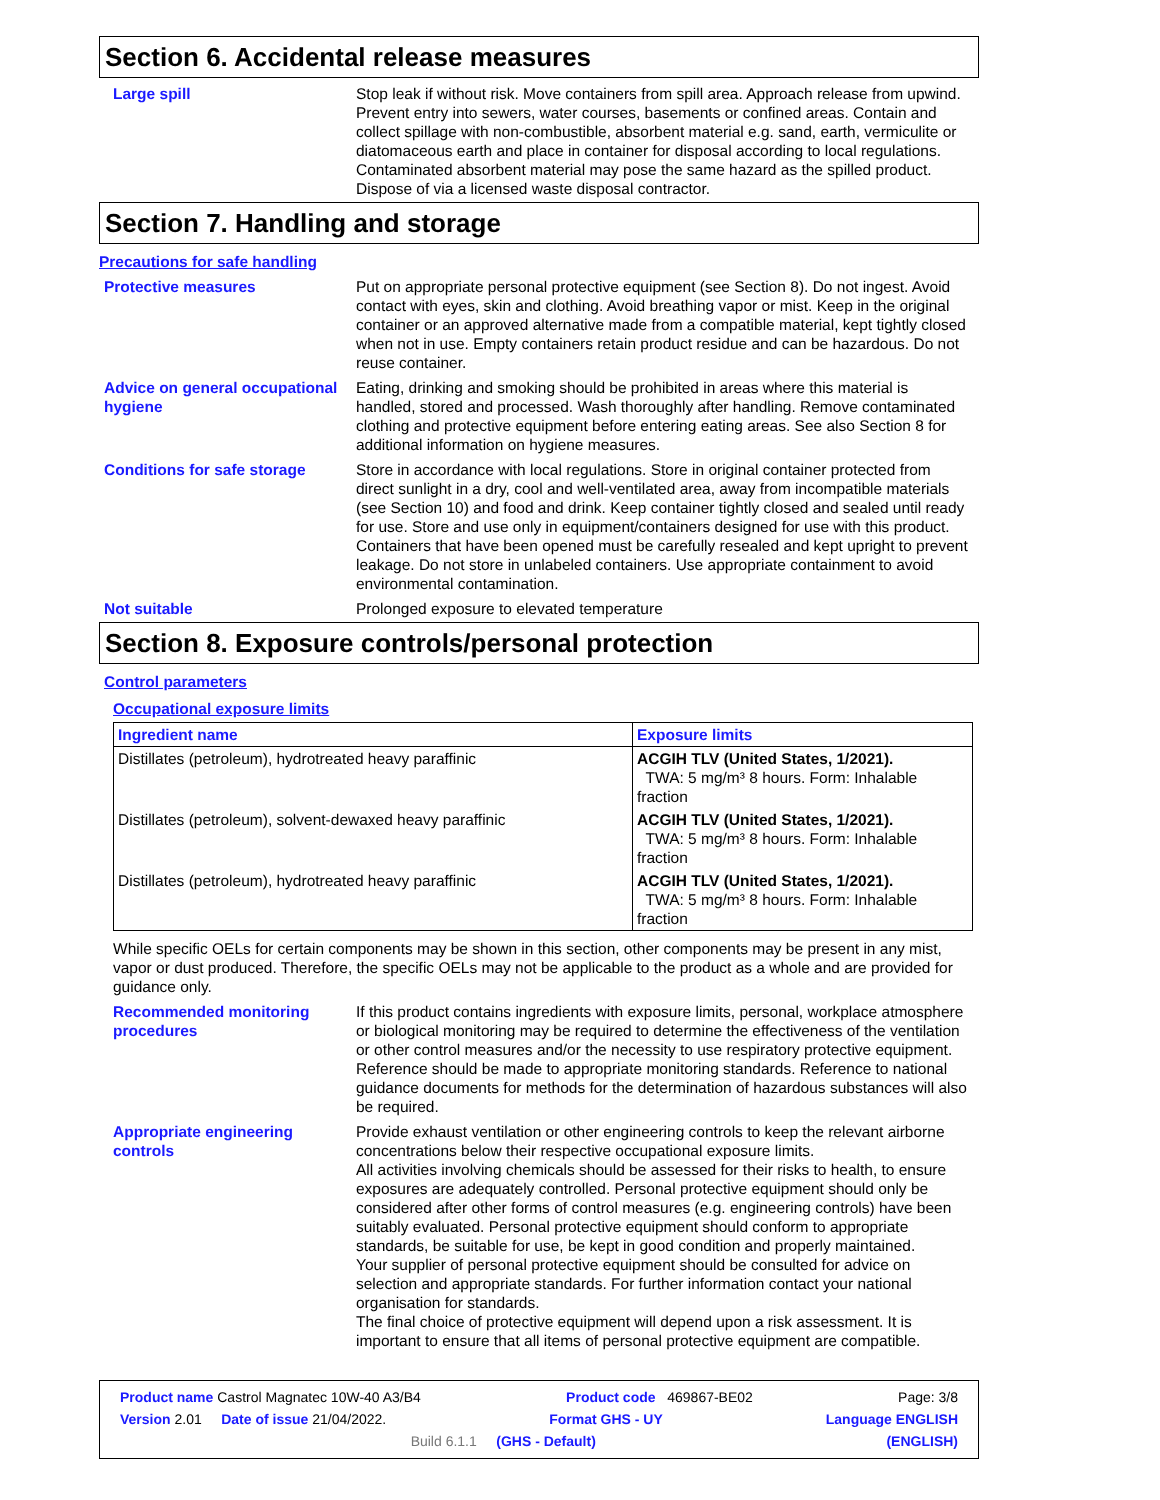Section 6. Accidental release measures
Large spill Stop leak if without risk. Move containers from spill area. Approach release from upwind. Prevent entry into sewers, water courses, basements or confined areas. Contain and collect spillage with non-combustible, absorbent material e.g. sand, earth, vermiculite or diatomaceous earth and place in container for disposal according to local regulations. Contaminated absorbent material may pose the same hazard as the spilled product. Dispose of via a licensed waste disposal contractor.
Section 7. Handling and storage
Precautions for safe handling
Protective measures Put on appropriate personal protective equipment (see Section 8). Do not ingest. Avoid contact with eyes, skin and clothing. Avoid breathing vapor or mist. Keep in the original container or an approved alternative made from a compatible material, kept tightly closed when not in use. Empty containers retain product residue and can be hazardous. Do not reuse container.
Advice on general occupational hygiene
Eating, drinking and smoking should be prohibited in areas where this material is handled, stored and processed. Wash thoroughly after handling. Remove contaminated clothing and protective equipment before entering eating areas. See also Section 8 for additional information on hygiene measures.
Conditions for safe storage Store in accordance with local regulations. Store in original container protected from direct sunlight in a dry, cool and well-ventilated area, away from incompatible materials (see Section 10) and food and drink. Keep container tightly closed and sealed until ready for use. Store and use only in equipment/containers designed for use with this product. Containers that have been opened must be carefully resealed and kept upright to prevent leakage. Do not store in unlabeled containers. Use appropriate containment to avoid environmental contamination.
Not suitable Prolonged exposure to elevated temperature
Section 8. Exposure controls/personal protection
Control parameters
Occupational exposure limits
| Ingredient name | Exposure limits |
| --- | --- |
| Distillates (petroleum), hydrotreated heavy paraffinic | ACGIH TLV (United States, 1/2021). TWA: 5 mg/m³ 8 hours. Form: Inhalable fraction |
| Distillates (petroleum), solvent-dewaxed heavy paraffinic | ACGIH TLV (United States, 1/2021). TWA: 5 mg/m³ 8 hours. Form: Inhalable fraction |
| Distillates (petroleum), hydrotreated heavy paraffinic | ACGIH TLV (United States, 1/2021). TWA: 5 mg/m³ 8 hours. Form: Inhalable fraction |
While specific OELs for certain components may be shown in this section, other components may be present in any mist, vapor or dust produced. Therefore, the specific OELs may not be applicable to the product as a whole and are provided for guidance only.
Recommended monitoring procedures
If this product contains ingredients with exposure limits, personal, workplace atmosphere or biological monitoring may be required to determine the effectiveness of the ventilation or other control measures and/or the necessity to use respiratory protective equipment. Reference should be made to appropriate monitoring standards. Reference to national guidance documents for methods for the determination of hazardous substances will also be required.
Appropriate engineering controls
Provide exhaust ventilation or other engineering controls to keep the relevant airborne concentrations below their respective occupational exposure limits.
All activities involving chemicals should be assessed for their risks to health, to ensure exposures are adequately controlled. Personal protective equipment should only be considered after other forms of control measures (e.g. engineering controls) have been suitably evaluated. Personal protective equipment should conform to appropriate standards, be suitable for use, be kept in good condition and properly maintained.
Your supplier of personal protective equipment should be consulted for advice on selection and appropriate standards. For further information contact your national organisation for standards.
The final choice of protective equipment will depend upon a risk assessment. It is important to ensure that all items of personal protective equipment are compatible.
Product name Castrol Magnatec 10W-40 A3/B4 Product code 469867-BE02 Page: 3/8
Version 2.01 Date of issue 21/04/2022. Format GHS - UY Language ENGLISH
Build 6.1.1 (GHS - Default) (ENGLISH)